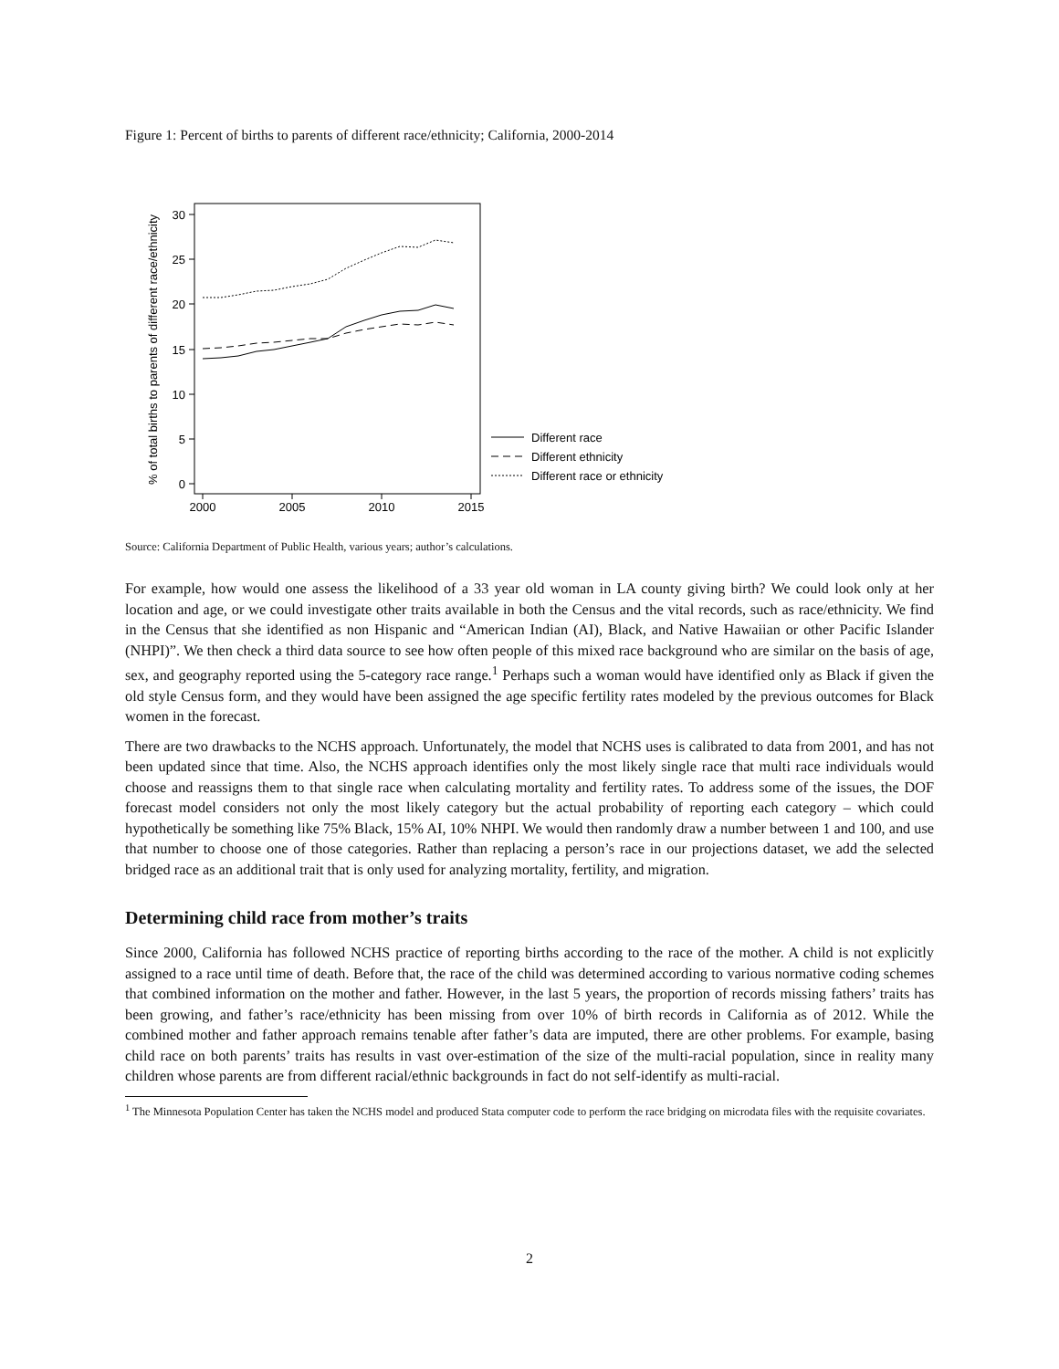Figure 1: Percent of births to parents of different race/ethnicity; California, 2000-2014
30
25
20
15
10
5
0
2000
2005
2010
2015
% of total births to parents of different race/ethnicity
Different race
Different ethnicity
Different race or ethnicity
Source: California Department of Public Health, various years; author’s calculations.
For example, how would one assess the likelihood of a 33 year old woman in LA county giving birth? We could look only at her location and age, or we could investigate other traits available in both the Census and the vital records, such as race/ethnicity. We find in the Census that she identified as non Hispanic and “American Indian (AI), Black, and Native Hawaiian or other Pacific Islander (NHPI)”. We then check a third data source to see how often people of this mixed race background who are similar on the basis of age, sex, and geography reported using the 5-category race range.<sup>1</sup> Perhaps such a woman would have identified only as Black if given the old style Census form, and they would have been assigned the age specific fertility rates modeled by the previous outcomes for Black women in the forecast.
There are two drawbacks to the NCHS approach. Unfortunately, the model that NCHS uses is calibrated to data from 2001, and has not been updated since that time. Also, the NCHS approach identifies only the most likely single race that multi race individuals would choose and reassigns them to that single race when calculating mortality and fertility rates. To address some of the issues, the DOF forecast model considers not only the most likely category but the actual probability of reporting each category – which could hypothetically be something like 75% Black, 15% AI, 10% NHPI. We would then randomly draw a number between 1 and 100, and use that number to choose one of those categories. Rather than replacing a person’s race in our projections dataset, we add the selected bridged race as an additional trait that is only used for analyzing mortality, fertility, and migration.
Determining child race from mother’s traits
Since 2000, California has followed NCHS practice of reporting births according to the race of the mother. A child is not explicitly assigned to a race until time of death. Before that, the race of the child was determined according to various normative coding schemes that combined information on the mother and father. However, in the last 5 years, the proportion of records missing fathers’ traits has been growing, and father’s race/ethnicity has been missing from over 10% of birth records in California as of 2012. While the combined mother and father approach remains tenable after father’s data are imputed, there are other problems. For example, basing child race on both parents’ traits has results in vast over-estimation of the size of the multi-racial population, since in reality many children whose parents are from different racial/ethnic backgrounds in fact do not self-identify as multi-racial.
<sup>1</sup> The Minnesota Population Center has taken the NCHS model and produced Stata computer code to perform the race bridging on microdata files with the requisite covariates.
2